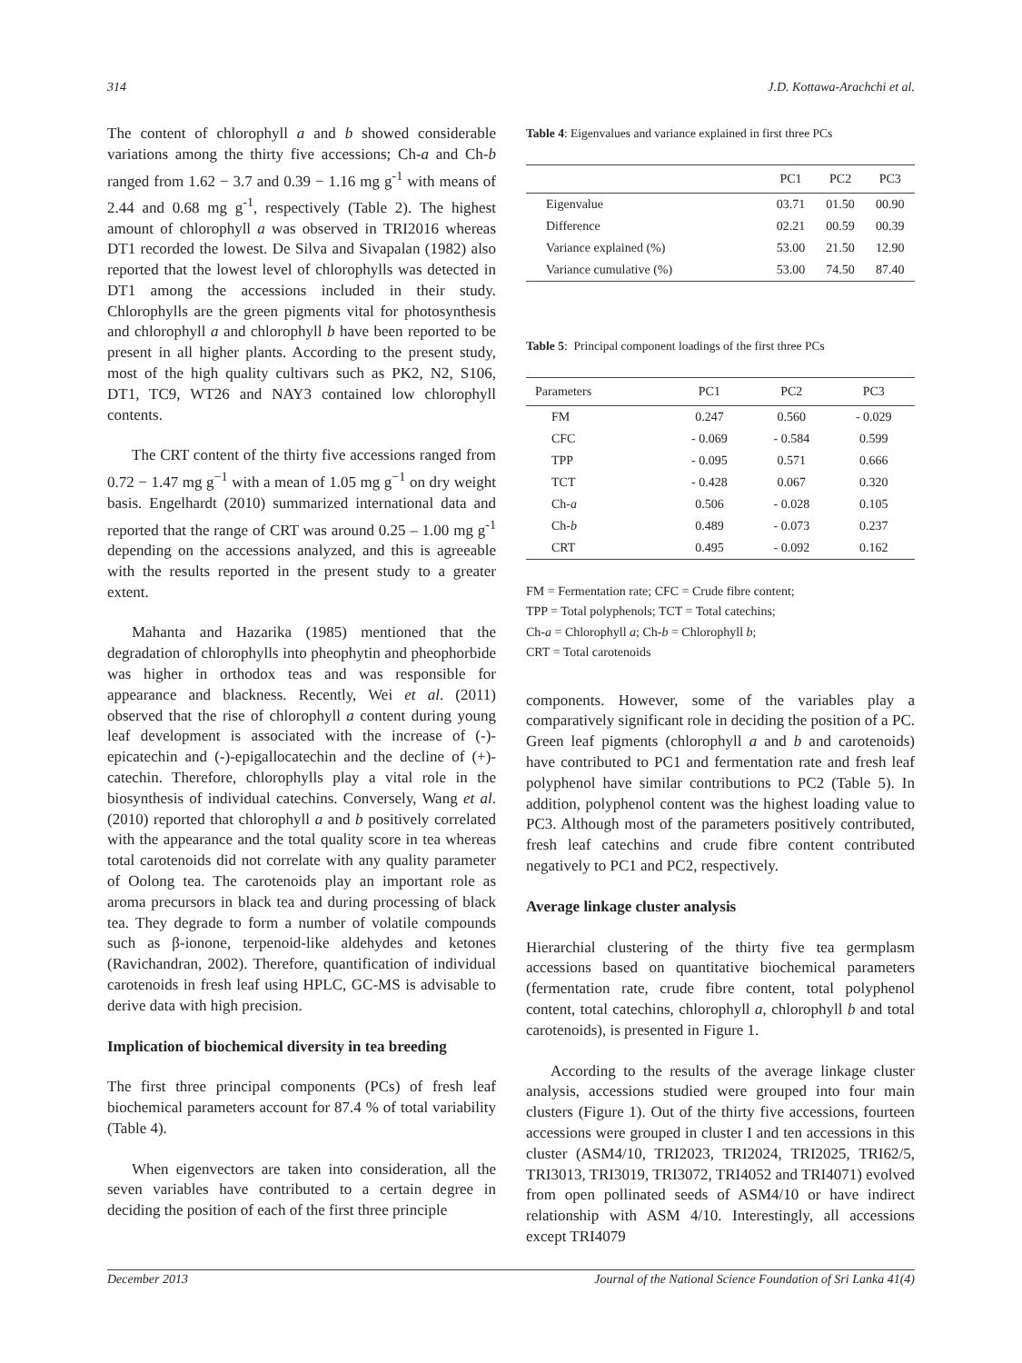314 J.D. Kottawa-Arachchi et al.
The content of chlorophyll a and b showed considerable variations among the thirty five accessions; Ch-a and Ch-b ranged from 1.62 − 3.7 and 0.39 − 1.16 mg g<sup>-1</sup> with means of 2.44 and 0.68 mg g<sup>-1</sup>, respectively (Table 2). The highest amount of chlorophyll a was observed in TRI2016 whereas DT1 recorded the lowest. De Silva and Sivapalan (1982) also reported that the lowest level of chlorophylls was detected in DT1 among the accessions included in their study. Chlorophylls are the green pigments vital for photosynthesis and chlorophyll a and chlorophyll b have been reported to be present in all higher plants. According to the present study, most of the high quality cultivars such as PK2, N2, S106, DT1, TC9, WT26 and NAY3 contained low chlorophyll contents.
The CRT content of the thirty five accessions ranged from 0.72 − 1.47 mg g<sup>−1</sup> with a mean of 1.05 mg g<sup>−1</sup> on dry weight basis. Engelhardt (2010) summarized international data and reported that the range of CRT was around 0.25 – 1.00 mg g<sup>-1</sup> depending on the accessions analyzed, and this is agreeable with the results reported in the present study to a greater extent.
Mahanta and Hazarika (1985) mentioned that the degradation of chlorophylls into pheophytin and pheophorbide was higher in orthodox teas and was responsible for appearance and blackness. Recently, Wei et al. (2011) observed that the rise of chlorophyll a content during young leaf development is associated with the increase of (-)-epicatechin and (-)-epigallocatechin and the decline of (+)-catechin. Therefore, chlorophylls play a vital role in the biosynthesis of individual catechins. Conversely, Wang et al. (2010) reported that chlorophyll a and b positively correlated with the appearance and the total quality score in tea whereas total carotenoids did not correlate with any quality parameter of Oolong tea. The carotenoids play an important role as aroma precursors in black tea and during processing of black tea. They degrade to form a number of volatile compounds such as β-ionone, terpenoid-like aldehydes and ketones (Ravichandran, 2002). Therefore, quantification of individual carotenoids in fresh leaf using HPLC, GC-MS is advisable to derive data with high precision.
Implication of biochemical diversity in tea breeding
The first three principal components (PCs) of fresh leaf biochemical parameters account for 87.4 % of total variability (Table 4).
When eigenvectors are taken into consideration, all the seven variables have contributed to a certain degree in deciding the position of each of the first three principle
Table 4: Eigenvalues and variance explained in first three PCs
| | PC1 | PC2 | PC3 |
| --- | --- | --- | --- |
| Eigenvalue | 03.71 | 01.50 | 00.90 |
| Difference | 02.21 | 00.59 | 00.39 |
| Variance explained (%) | 53.00 | 21.50 | 12.90 |
| Variance cumulative (%) | 53.00 | 74.50 | 87.40 |
Table 5: Principal component loadings of the first three PCs
| Parameters | PC1 | PC2 | PC3 |
| --- | --- | --- | --- |
| FM | 0.247 | 0.560 | - 0.029 |
| CFC | - 0.069 | - 0.584 | 0.599 |
| TPP | - 0.095 | 0.571 | 0.666 |
| TCT | - 0.428 | 0.067 | 0.320 |
| Ch- a | 0.506 | - 0.028 | 0.105 |
| Ch- b | 0.489 | - 0.073 | 0.237 |
| CRT | 0.495 | - 0.092 | 0.162 |
FM = Fermentation rate; CFC = Crude fibre content;
TPP = Total polyphenols; TCT = Total catechins;
Ch-a = Chlorophyll a; Ch-b = Chlorophyll b;
CRT = Total carotenoids
components. However, some of the variables play a comparatively significant role in deciding the position of a PC. Green leaf pigments (chlorophyll a and b and carotenoids) have contributed to PC1 and fermentation rate and fresh leaf polyphenol have similar contributions to PC2 (Table 5). In addition, polyphenol content was the highest loading value to PC3. Although most of the parameters positively contributed, fresh leaf catechins and crude fibre content contributed negatively to PC1 and PC2, respectively.
Average linkage cluster analysis
Hierarchial clustering of the thirty five tea germplasm accessions based on quantitative biochemical parameters (fermentation rate, crude fibre content, total polyphenol content, total catechins, chlorophyll a, chlorophyll b and total carotenoids), is presented in Figure 1.
According to the results of the average linkage cluster analysis, accessions studied were grouped into four main clusters (Figure 1). Out of the thirty five accessions, fourteen accessions were grouped in cluster I and ten accessions in this cluster (ASM4/10, TRI2023, TRI2024, TRI2025, TRI62/5, TRI3013, TRI3019, TRI3072, TRI4052 and TRI4071) evolved from open pollinated seeds of ASM4/10 or have indirect relationship with ASM 4/10. Interestingly, all accessions except TRI4079
December 2013 Journal of the National Science Foundation of Sri Lanka 41(4)